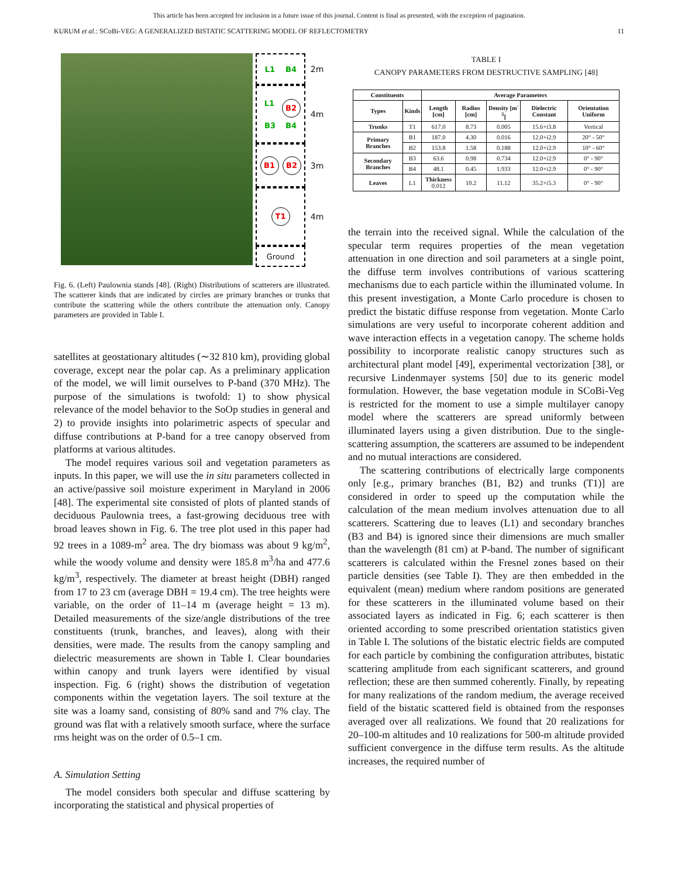This article has been accepted for inclusion in a future issue of this journal. Content is final as presented, with the exception of pagination.
KURUM et al.: SCoBi-VEG: A GENERALIZED BISTATIC SCATTERING MODEL OF REFLECTOMETRY 11
L1 B4
L1 B2 B3 B4
B1 B2
T1
Ground
2m
4m
3m
4m
Fig. 6. (Left) Paulownia stands [48]. (Right) Distributions of scatterers are illustrated. The scatterer kinds that are indicated by circles are primary branches or trunks that contribute the scattering while the others contribute the attenuation only. Canopy parameters are provided in Table I.
satellites at geostationary altitudes (∼32 810 km), providing global coverage, except near the polar cap. As a preliminary application of the model, we will limit ourselves to P-band (370 MHz). The purpose of the simulations is twofold: 1) to show physical relevance of the model behavior to the SoOp studies in general and 2) to provide insights into polarimetric aspects of specular and diffuse contributions at P-band for a tree canopy observed from platforms at various altitudes.
The model requires various soil and vegetation parameters as inputs. In this paper, we will use the in situ parameters collected in an active/passive soil moisture experiment in Maryland in 2006 [48]. The experimental site consisted of plots of planted stands of deciduous Paulownia trees, a fast-growing deciduous tree with broad leaves shown in Fig. 6. The tree plot used in this paper had 92 trees in a 1089-m<sup>2</sup> area. The dry biomass was about 9 kg/m<sup>2</sup>, while the woody volume and density were 185.8 m<sup>3</sup>/ha and 477.6 kg/m<sup>3</sup>, respectively. The diameter at breast height (DBH) ranged from 17 to 23 cm (average DBH = 19.4 cm). The tree heights were variable, on the order of 11–14 m (average height = 13 m). Detailed measurements of the size/angle distributions of the tree constituents (trunk, branches, and leaves), along with their densities, were made. The results from the canopy sampling and dielectric measurements are shown in Table I. Clear boundaries within canopy and trunk layers were identified by visual inspection. Fig. 6 (right) shows the distribution of vegetation components within the vegetation layers. The soil texture at the site was a loamy sand, consisting of 80% sand and 7% clay. The ground was flat with a relatively smooth surface, where the surface rms height was on the order of 0.5–1 cm.
A. Simulation Setting
The model considers both specular and diffuse scattering by incorporating the statistical and physical properties of
TABLE I
CANOPY PARAMETERS FROM DESTRUCTIVE SAMPLING [48]
| Constituents | | Average Parameters | | | | |
| --- | --- | --- | --- | --- | --- | --- |
| Types | Kinds | Length [cm] | Radius [cm] | Density [m<sup>-3</sup>] | Dielectric Constant | Orientation Uniform |
| Trunks | T1 | 617.0 | 8.73 | 0.005 | 15.6+i3.8 | Vertical |
| Primary Branches | B1 | 187.0 | 4.30 | 0.016 | 12.0+i2.9 | 20° - 50° |
| | B2 | 153.8 | 1.58 | 0.188 | 12.0+i2.9 | 10° - 60° |
| Secondary Branches | B3 | 63.6 | 0.98 | 0.734 | 12.0+i2.9 | 0° - 90° |
| | B4 | 48.1 | 0.45 | 1.933 | 12.0+i2.9 | 0° - 90° |
| Leaves | L1 | Thickness 0.012 | 10.2 | 11.12 | 35.2+i5.3 | 0° - 90° |
the terrain into the received signal. While the calculation of the specular term requires properties of the mean vegetation attenuation in one direction and soil parameters at a single point, the diffuse term involves contributions of various scattering mechanisms due to each particle within the illuminated volume. In this present investigation, a Monte Carlo procedure is chosen to predict the bistatic diffuse response from vegetation. Monte Carlo simulations are very useful to incorporate coherent addition and wave interaction effects in a vegetation canopy. The scheme holds possibility to incorporate realistic canopy structures such as architectural plant model [49], experimental vectorization [38], or recursive Lindenmayer systems [50] due to its generic model formulation. However, the base vegetation module in SCoBi-Veg is restricted for the moment to use a simple multilayer canopy model where the scatterers are spread uniformly between illuminated layers using a given distribution. Due to the single-scattering assumption, the scatterers are assumed to be independent and no mutual interactions are considered.
The scattering contributions of electrically large components only [e.g., primary branches (B1, B2) and trunks (T1)] are considered in order to speed up the computation while the calculation of the mean medium involves attenuation due to all scatterers. Scattering due to leaves (L1) and secondary branches (B3 and B4) is ignored since their dimensions are much smaller than the wavelength (81 cm) at P-band. The number of significant scatterers is calculated within the Fresnel zones based on their particle densities (see Table I). They are then embedded in the equivalent (mean) medium where random positions are generated for these scatterers in the illuminated volume based on their associated layers as indicated in Fig. 6; each scatterer is then oriented according to some prescribed orientation statistics given in Table I. The solutions of the bistatic electric fields are computed for each particle by combining the configuration attributes, bistatic scattering amplitude from each significant scatterers, and ground reflection; these are then summed coherently. Finally, by repeating for many realizations of the random medium, the average received field of the bistatic scattered field is obtained from the responses averaged over all realizations. We found that 20 realizations for 20–100-m altitudes and 10 realizations for 500-m altitude provided sufficient convergence in the diffuse term results. As the altitude increases, the required number of